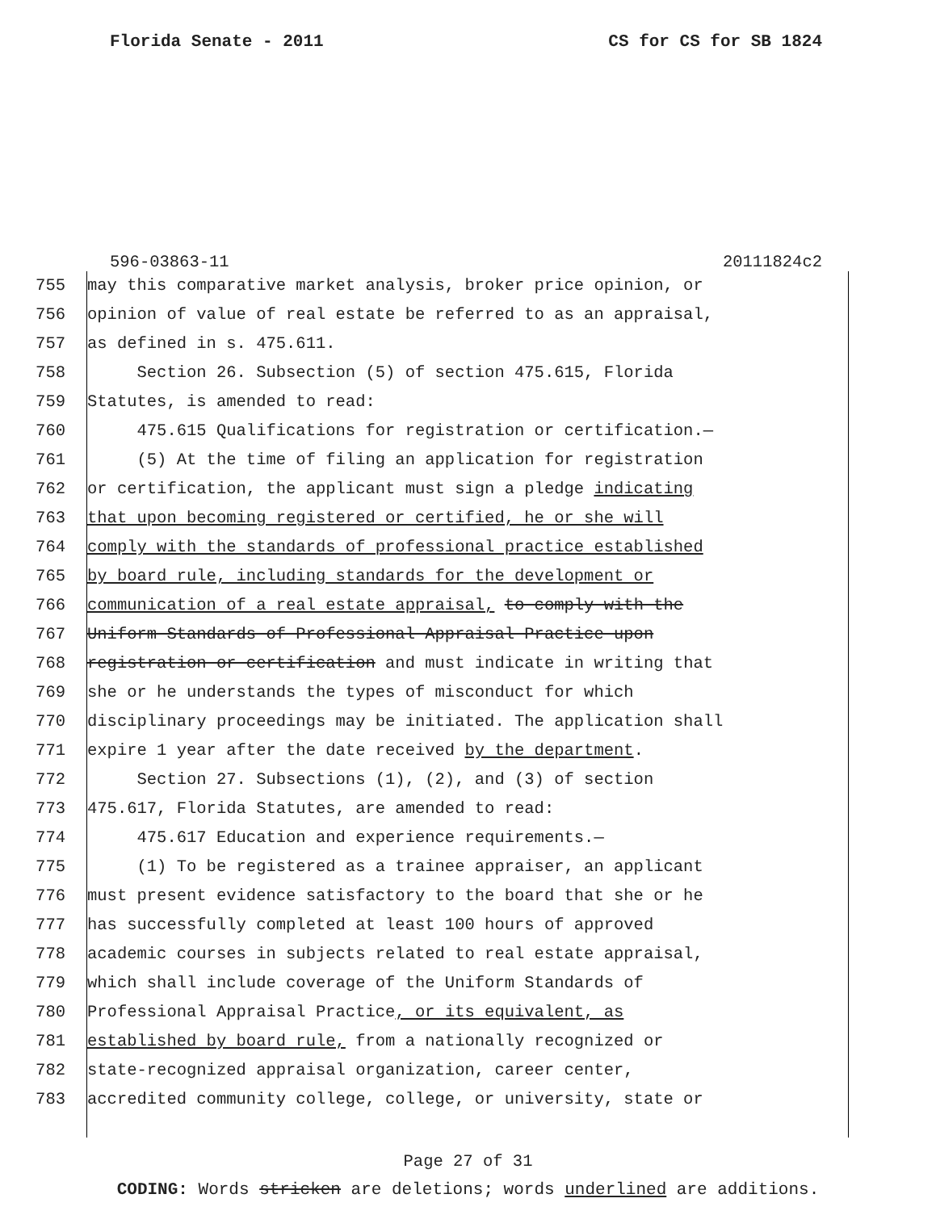Florida Senate - 2011 CS for CS for SB 1824
596-03863-11 20111824c2
755 may this comparative market analysis, broker price opinion, or
756 opinion of value of real estate be referred to as an appraisal,
757 as defined in s. 475.611.
758 Section 26. Subsection (5) of section 475.615, Florida
759 Statutes, is amended to read:
760 475.615 Qualifications for registration or certification.—
761 (5) At the time of filing an application for registration
762 or certification, the applicant must sign a pledge indicating
763 that upon becoming registered or certified, he or she will
764 comply with the standards of professional practice established
765 by board rule, including standards for the development or
766 communication of a real estate appraisal, to comply with the
767 Uniform Standards of Professional Appraisal Practice upon
768 registration or certification and must indicate in writing that
769 she or he understands the types of misconduct for which
770 disciplinary proceedings may be initiated. The application shall
771 expire 1 year after the date received by the department.
772 Section 27. Subsections (1), (2), and (3) of section
773 475.617, Florida Statutes, are amended to read:
774 475.617 Education and experience requirements.—
775 (1) To be registered as a trainee appraiser, an applicant
776 must present evidence satisfactory to the board that she or he
777 has successfully completed at least 100 hours of approved
778 academic courses in subjects related to real estate appraisal,
779 which shall include coverage of the Uniform Standards of
780 Professional Appraisal Practice, or its equivalent, as
781 established by board rule, from a nationally recognized or
782 state-recognized appraisal organization, career center,
783 accredited community college, college, or university, state or
Page 27 of 31
CODING: Words stricken are deletions; words underlined are additions.